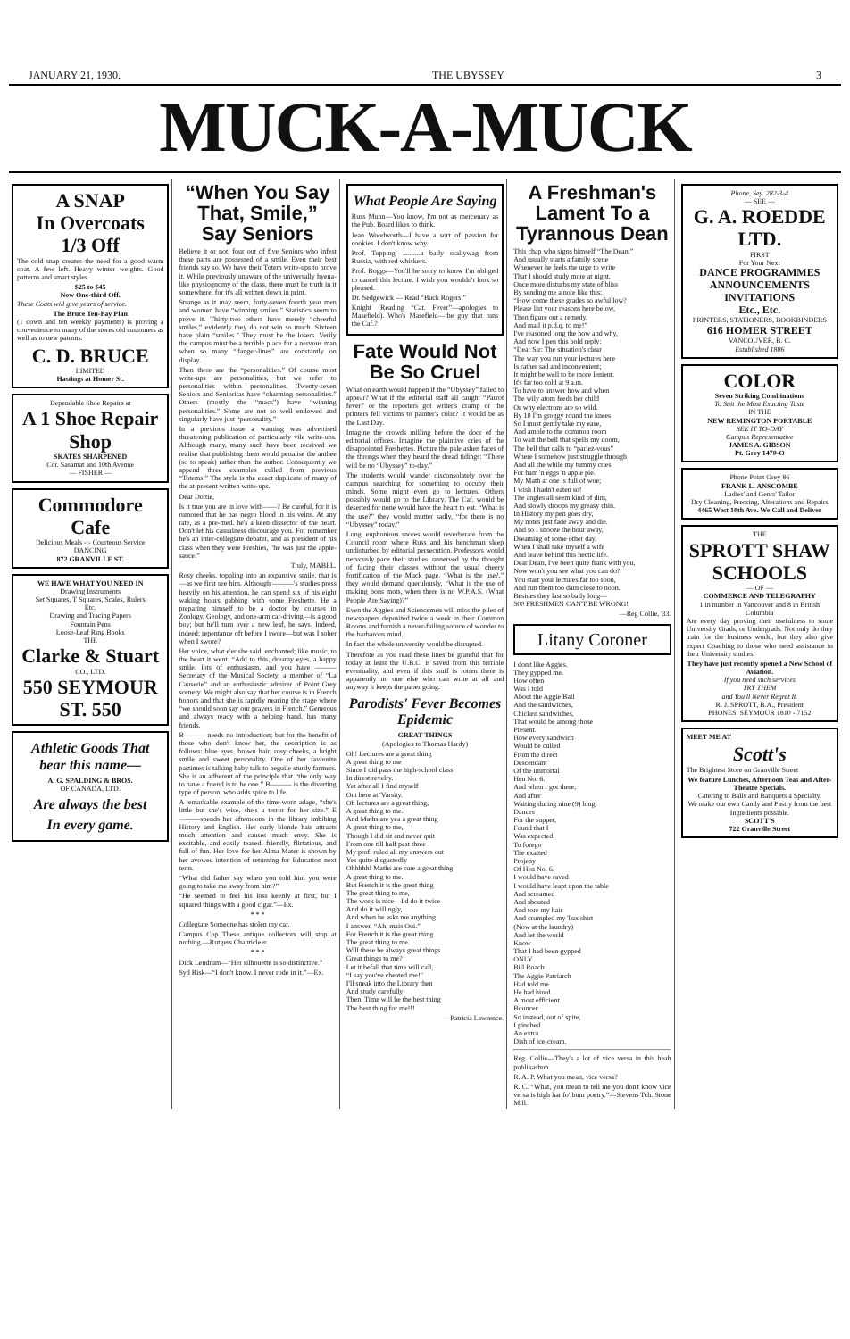JANUARY 21, 1930. THE UBYSSEY 3
MUCK-A-MUCK
A SNAP
In Overcoats
1/3 Off
The cold snap creates the need for a good warm coat. A few left. Heavy winter weights. Good patterns and smart styles.
$25 to $45
Now One-third Off.
These Coats will give years of service.
The Bruce Ten-Pay Plan
(1 down and ten weekly payments) is proving a convenience to many of the stores old customers as well as to new patrons.
C. D. BRUCE
LIMITED
Hastings at Homer St.
Dependable Shoe Repairs at
A 1 Shoe Repair Shop
SKATES SHARPENED
Cor. Sasamat and 10th Avenue
— FISHER —
Commodore Cafe
Delicious Meals -:- Courteous Service
DANCING
872 GRANVILLE ST.
WE HAVE WHAT YOU NEED IN
Drawing Instruments
Set Squares, T Squares, Scales, Rulers
Etc.
Drawing and Tracing Papers
Fountain Pens
Loose-Leaf Ring Books
THE
Clarke & Stuart
CO., LTD.
550 SEYMOUR ST. 550
Athletic Goods That bear this name—
A. G. SPALDING & BROS.
OF CANADA, LTD.
Are always the best
In every game.
“When You Say That, Smile,” Say Seniors
Believe it or not, four out of five Seniors who infest these parts are possessed of a smile. Even their best friends say so. We have their Totem write-ups to prove it. While previously unaware of the universally hyena-like physiognomy of the class, there must be truth in it somewhere, for it's all written down in print.
Strange as it may seem, forty-seven fourth year men and women have “winning smiles.” Statistics seem to prove it. Thirty-two others have merely “cheerful smiles,” evidently they do not win so much. Sixteen have plain “smiles.” They must be the losers. Verily the campus must be a terrible place for a nervous man when so many “danger-lines” are constantly on display.
Then there are the “personalities.” Of course most write-ups are personalities, but we refer to personalities within personalities. Twenty-seven Seniors and Senioritas have “charming personalities.” Others (mostly the “macs”) have “winning personalities.” Some are not so well endowed and singularly have just “personality.”
In a previous issue a warning was advertised threatening publication of particularly vile write-ups. Although many, many such have been received we realise that publishing them would penalise the anthee (so to speak) rather than the author. Consequently we append three examples culled from previous “Totems.” The style is the exact duplicate of many of the at-present written write-ups.
Dear Dottie,
Is it true you are in love with——? Be careful, for it is rumored that he has negro blood in his veins. At any rate, as a pre-med. he's a keen dissector of the heart. Don't let his casualness discourage you. For remember he's an inter-collegiate debater, and as president of his class when they were Freshies, “he was just the apple-sauce.”
Truly, MABEL.
Rosy cheeks, toppling into an expansive smile, that is—as we first see him. Although ———'s studies press heavily on his attention, he can spend six of his eight waking hours gabbing with some Freshette. He a preparing himself to be a doctor by courses in Zoology, Geology, and one-arm car-driving—is a good boy; but he'll turn over a new leaf, he says. Indeed, indeed; repentance oft before I swore—but was I sober when I swore?
Her voice, what e'er she said, enchanted; like music, to the heart it went. “Add to this, dreamy eyes, a happy smile, lots of enthusiasm, and you have ——— Secretary of the Musical Society, a member of “La Causerie” and an enthusiastic admirer of Point Grey scenery. We might also say that her course is in French honors and that she is rapidly nearing the stage where “we should soon say our prayers in French.” Generous and always ready with a helping hand, has many friends.
B——— needs no introduction; but for the benefit of those who don't know her, the description is as follows: blue eyes, brown hair, rosy cheeks, a bright smile and sweet personality. One of her favourite pastimes is talking baby talk to beguile sturdy farmers. She is an adherent of the principle that “the only way to have a friend is to be one.” B——— is the diverting type of person, who adds spice to life.
A remarkable example of the time-worn adage, “she's little but she's wise, she's a terror for her size.” E———spends her afternoons in the library imbibing History and English. Her curly blonde hair attracts much attention and causes much envy. She is excitable, and easily teased, friendly, flirtatious, and full of fun. Her love for her Alma Mater is shown by her avowed intention of returning for Education next term.
“What did father say when you told him you were going to take me away from him?”
“He seemed to feel his loss keenly at first, but I squared things with a good cigar.”—Ex.
* * *
Collegiate Someone has stolen my car.
Campus Cop These antique collectors will stop at nothing.—Rutgers Chanticleer.
* * *
Dick Lendrum—“Her silhouette is so distinctive.”
Syd Risk—“I don't know. I never rode in it.”—Ex.
What People Are Saying
Russ Munn—You know, I'm not as mercenary as the Pub. Board likes to think.
Jean Woodworth—I have a sort of passion for cookies. I don't know why.
Prof. Topping—..........a bally scallywag from Russia, with red whiskers.
Prof. Boggs—You'll be sorry to know I'm obliged to cancel this lecture. I wish you wouldn't look so pleased.
Dr. Sedgewick — Read “Buck Rogers.”
Knight (Reading “Cat. Fever”—apologies to Masefield). Who's Masefield—the guy that runs the Caf.?
Fate Would Not Be So Cruel
What on earth would happen if the “Ubyssey” failed to appear? What if the editorial staff all caught “Parrot fever” or the reporters got writer's cramp or the printers fell victims to painter's colic? It would be as the Last Day.
Imagine the crowds milling before the door of the editorial offices. Imagine the plaintive cries of the disappointed Freshettes. Picture the pale ashen faces of the throngs when they heard the dread tidings: “There will be no “Ubyssey” to-day.”
The students would wander disconsolately over the campus searching for something to occupy their minds. Some might even go to lectures. Others possibly would go to the Library. The Caf. would be deserted for none would have the heart to eat. “What is the use?” they would mutter sadly, “for there is no “Ubyssey” today.”
Long, euphonious snores would reverberate from the Council room where Russ and his henchman sleep undisturbed by editorial persecution. Professors would nervously pace their studies, unnerved by the thought of facing their classes without the usual cheery fortification of the Muck page. “What is the use?,” they would demand querulously, “What is the use of making bons mots, when there is no W.P.A.S. (What People Are Saying)?”
Even the Aggies and Sciencemen will miss the piles of newspapers deposited twice a week in their Common Rooms and furnish a never-failing source of wonder to the barbarous mind.
In fact the whole university would be disrupted.
Therefore as you read these lines be grateful that for today at least the U.B.C. is saved from this terrible eventuality, and even if this stuff is rotten there is apparently no one else who can write at all and anyway it keeps the paper going.
Parodists' Fever Becomes Epidemic
GREAT THINGS
(Apologies to Thomas Hardy)
Oh! Lectures are a great thing
A great thing to me
Since I did pass the high-school class
In direst revelry.
Yet after all I find myself
Out here at 'Varsity.
Oh lectures are a great thing,
A great thing to me.
And Maths are yea a great thing
A great thing to me,
Though I did sit and never quit
From one till half past three
My prof. ruled all my answers out
Yes quite disgustedly
Ohhhhh! Maths are sure a great thing
A great thing to me.
But French it is the great thing
The great thing to me,
The work is nice—I'd do it twice
And do it willingly,
And when he asks me anything
I answer, “Ah, mais Oui.”
For French it is the great thing
The great thing to me.
Will these be always great things
Great things to me?
Let it befall that time will call,
“I say you've cheated me!”
I'll sneak into the Library then
And study carefully
Then, Time will be the best thing
The best thing for me!!!
—Patricia Lawrence.
A Freshman's Lament To a Tyrannous Dean
This chap who signs himself “The Dean,”
And usually starts a family scene
Whenever he feels the urge to write
That I should study more at night,
Once more disturbs my state of bliss
By sending me a note like this:
“How come these grades so awful low?
Please list your reasons here below,
Then figure out a remedy,
And mail it p.d.q. to me!”
I've reasoned long the how and why,
And now I pen this bold reply:
“Dear Sir: The situation's clear
The way you run your lectures here
Is rather sad and inconvenient;
It might be well to be more lenient.
It's far too cold at 9 a.m.
To have to answer how and when
The wily atom feeds her child
Or why electrons are so wild.
By 10 I'm groggy round the knees
So I must gently take my ease,
And amble to the common room
To wait the bell that spells my doom,
The bell that calls to “parlez-vous”
Where I somehow just struggle through
And all the while my tummy cries
For ham 'n eggs 'n apple pie.
My Math at one is full of woe;
I wish I hadn't eaten so!
The angles all seem kind of dim,
And slowly droops my greasy chin.
In History my pen goes dry,
My notes just fade away and die.
And so I snooze the hour away,
Dreaming of some other day,
When I shall take myself a wife
And leave behind this hectic life.
Dear Dean, I've been quite frank with you,
Now won't you see what you can do?
You start your lectures far too soon,
And run them too darn close to noon.
Besides they last so bally long—
500 FRESHMEN CAN'T BE WRONG!
—Reg Collie, '33.
Litany Coroner
I don't like Aggies.
They gypped me.
How often
Was I told
About the Aggie Ball
And the sandwiches,
Chicken sandwiches,
That would be among those
Present.
How every sandwich
Would be culled
From the direct
Descendant
Of the immortal
Hen No. 6.
And when I got there,
And after
Waiting during nine (9) long
Dances
For the supper,
Found that I
Was expected
To forego
The exalted
Projeny
Of Hen No. 6.
I would have raved
I would have leapt upon the table
And screamed
And shouted
And tore my hair
And crumpled my Tux shirt
(Now at the laundry)
And let the world
Know
That I had been gypped
ONLY
Bill Roach
The Aggie Patriarch
Had told me
He had hired
A most efficient
Bouncer.
So instead, out of spite,
I pinched
An extra
Dish of ice-cream.
Reg. Collie—They's a lot of vice versa in this heah publikashun.
R. A. P. What you mean, vice versa?
R. C. “What, you mean to tell me you don't know vice versa is high hat fo' bum poetry.”—Stevens Tch. Stone Mill.
Phone, Sey. 282-3-4
— SEE —
G. A. ROEDDE LTD.
FIRST
For Your Next
DANCE PROGRAMMES
ANNOUNCEMENTS
INVITATIONS
Etc., Etc.
PRINTERS, STATIONERS, BOOKBINDERS
616 HOMER STREET
VANCOUVER, B. C.
Established 1886
COLOR
Seven Striking Combinations
To Suit the Most Exacting Taste
IN THE
NEW REMINGTON PORTABLE
SEE IT TO-DAY
Campus Representative
JAMES A. GIBSON
Pt. Grey 1470-O
Phone Point Grey 86
FRANK L. ANSCOMBE
Ladies' and Gents' Tailor
Dry Cleaning, Pressing, Alterations and Repairs
4465 West 10th Ave. We Call and Deliver
THE
SPROTT SHAW SCHOOLS
— OF —
COMMERCE AND TELEGRAPHY
1 in number in Vancouver and 8 in British Columbia
Are every day proving their usefulness to some University Grads, or Undergrads. Not only do they train for the business world, but they also give expert Coaching to those who need assistance in their University studies.
They have just recently opened a New School of Aviation.
If you need such services
TRY THEM
and You'll Never Regret It.
R. J. SPROTT, B.A., President
PHONES: SEYMOUR 1810 - 7152
MEET ME AT
Scott's
The Brightest Store on Granville Street
We feature Lunches, Afternoon Teas and After-Theatre Specials.
Catering to Balls and Banquets a Specialty.
We make our own Candy and Pastry from the best Ingredients possible.
SCOTT'S
722 Granville Street